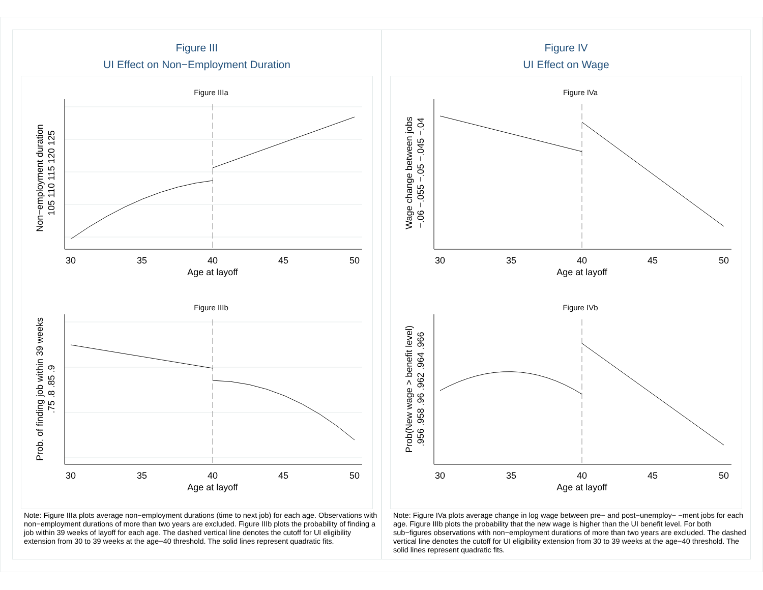Figure III
UI Effect on Non−Employment Duration
Figure IIIa
30
35
40
45
50
Age at layoff
Non−employment duration
105 110 115 120 125
Figure IIIb
30
35
40
45
50
Age at layoff
Prob. of finding job within 39 weeks
.75 .8 .85 .9
Note: Figure IIIa plots average non−employment durations (time to next job) for each age. Observations with non−employment durations of more than two years are excluded. Figure IIIb plots the probability of finding a job within 39 weeks of layoff for each age. The dashed vertical line denotes the cutoff for UI eligibility extension from 30 to 39 weeks at the age−40 threshold. The solid lines represent quadratic fits.
Figure IV
UI Effect on Wage
Figure IVa
30
35
40
45
50
Age at layoff
Wage change between jobs
−.06 −.055 −.05 −.045 −.04
Figure IVb
30
35
40
45
50
Age at layoff
Prob(New wage > benefit level)
.956 .958 .96 .962 .964 .966
Note: Figure IVa plots average change in log wage between pre− and post−unemploy− −ment jobs for each age. Figure IIIb plots the probability that the new wage is higher than the UI benefit level. For both sub−figures observations with non−employment durations of more than two years are excluded. The dashed vertical line denotes the cutoff for UI eligibility extension from 30 to 39 weeks at the age−40 threshold. The solid lines represent quadratic fits.